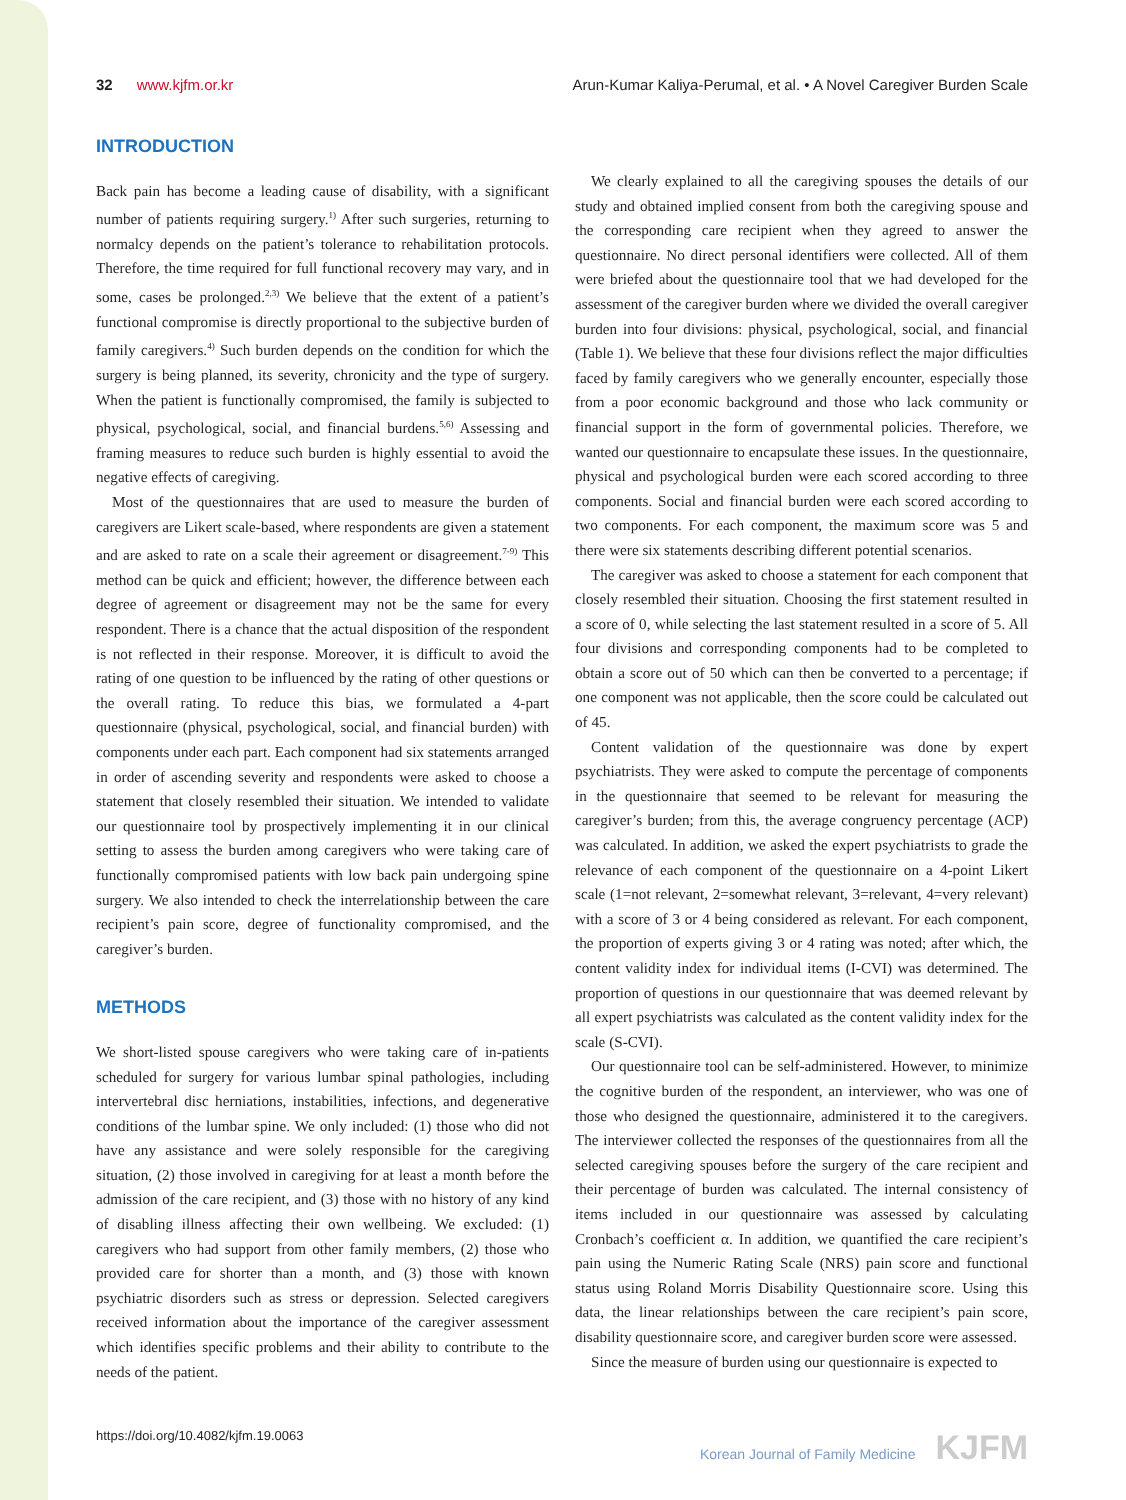32 www.kjfm.or.kr Arun-Kumar Kaliya-Perumal, et al. • A Novel Caregiver Burden Scale
INTRODUCTION
Back pain has become a leading cause of disability, with a significant number of patients requiring surgery.<sup>1)</sup> After such surgeries, returning to normalcy depends on the patient’s tolerance to rehabilitation protocols. Therefore, the time required for full functional recovery may vary, and in some, cases be prolonged.<sup>2,3)</sup> We believe that the extent of a patient’s functional compromise is directly proportional to the subjective burden of family caregivers.<sup>4)</sup> Such burden depends on the condition for which the surgery is being planned, its severity, chronicity and the type of surgery. When the patient is functionally compromised, the family is subjected to physical, psychological, social, and financial burdens.<sup>5,6)</sup> Assessing and framing measures to reduce such burden is highly essential to avoid the negative effects of caregiving.
Most of the questionnaires that are used to measure the burden of caregivers are Likert scale-based, where respondents are given a statement and are asked to rate on a scale their agreement or disagreement.<sup>7-9)</sup> This method can be quick and efficient; however, the difference between each degree of agreement or disagreement may not be the same for every respondent. There is a chance that the actual disposition of the respondent is not reflected in their response. Moreover, it is difficult to avoid the rating of one question to be influenced by the rating of other questions or the overall rating. To reduce this bias, we formulated a 4-part questionnaire (physical, psychological, social, and financial burden) with components under each part. Each component had six statements arranged in order of ascending severity and respondents were asked to choose a statement that closely resembled their situation. We intended to validate our questionnaire tool by prospectively implementing it in our clinical setting to assess the burden among caregivers who were taking care of functionally compromised patients with low back pain undergoing spine surgery. We also intended to check the interrelationship between the care recipient’s pain score, degree of functionality compromised, and the caregiver’s burden.
METHODS
We short-listed spouse caregivers who were taking care of in-patients scheduled for surgery for various lumbar spinal pathologies, including intervertebral disc herniations, instabilities, infections, and degenerative conditions of the lumbar spine. We only included: (1) those who did not have any assistance and were solely responsible for the caregiving situation, (2) those involved in caregiving for at least a month before the admission of the care recipient, and (3) those with no history of any kind of disabling illness affecting their own wellbeing. We excluded: (1) caregivers who had support from other family members, (2) those who provided care for shorter than a month, and (3) those with known psychiatric disorders such as stress or depression. Selected caregivers received information about the importance of the caregiver assessment which identifies specific problems and their ability to contribute to the needs of the patient.
We clearly explained to all the caregiving spouses the details of our study and obtained implied consent from both the caregiving spouse and the corresponding care recipient when they agreed to answer the questionnaire. No direct personal identifiers were collected. All of them were briefed about the questionnaire tool that we had developed for the assessment of the caregiver burden where we divided the overall caregiver burden into four divisions: physical, psychological, social, and financial (Table 1). We believe that these four divisions reflect the major difficulties faced by family caregivers who we generally encounter, especially those from a poor economic background and those who lack community or financial support in the form of governmental policies. Therefore, we wanted our questionnaire to encapsulate these issues. In the questionnaire, physical and psychological burden were each scored according to three components. Social and financial burden were each scored according to two components. For each component, the maximum score was 5 and there were six statements describing different potential scenarios.
The caregiver was asked to choose a statement for each component that closely resembled their situation. Choosing the first statement resulted in a score of 0, while selecting the last statement resulted in a score of 5. All four divisions and corresponding components had to be completed to obtain a score out of 50 which can then be converted to a percentage; if one component was not applicable, then the score could be calculated out of 45.
Content validation of the questionnaire was done by expert psychiatrists. They were asked to compute the percentage of components in the questionnaire that seemed to be relevant for measuring the caregiver’s burden; from this, the average congruency percentage (ACP) was calculated. In addition, we asked the expert psychiatrists to grade the relevance of each component of the questionnaire on a 4-point Likert scale (1=not relevant, 2=somewhat relevant, 3=relevant, 4=very relevant) with a score of 3 or 4 being considered as relevant. For each component, the proportion of experts giving 3 or 4 rating was noted; after which, the content validity index for individual items (I-CVI) was determined. The proportion of questions in our questionnaire that was deemed relevant by all expert psychiatrists was calculated as the content validity index for the scale (S-CVI).
Our questionnaire tool can be self-administered. However, to minimize the cognitive burden of the respondent, an interviewer, who was one of those who designed the questionnaire, administered it to the caregivers. The interviewer collected the responses of the questionnaires from all the selected caregiving spouses before the surgery of the care recipient and their percentage of burden was calculated. The internal consistency of items included in our questionnaire was assessed by calculating Cronbach’s coefficient α. In addition, we quantified the care recipient’s pain using the Numeric Rating Scale (NRS) pain score and functional status using Roland Morris Disability Questionnaire score. Using this data, the linear relationships between the care recipient’s pain score, disability questionnaire score, and caregiver burden score were assessed.
Since the measure of burden using our questionnaire is expected to
https://doi.org/10.4082/kjfm.19.0063 Korean Journal of Family Medicine KJFM